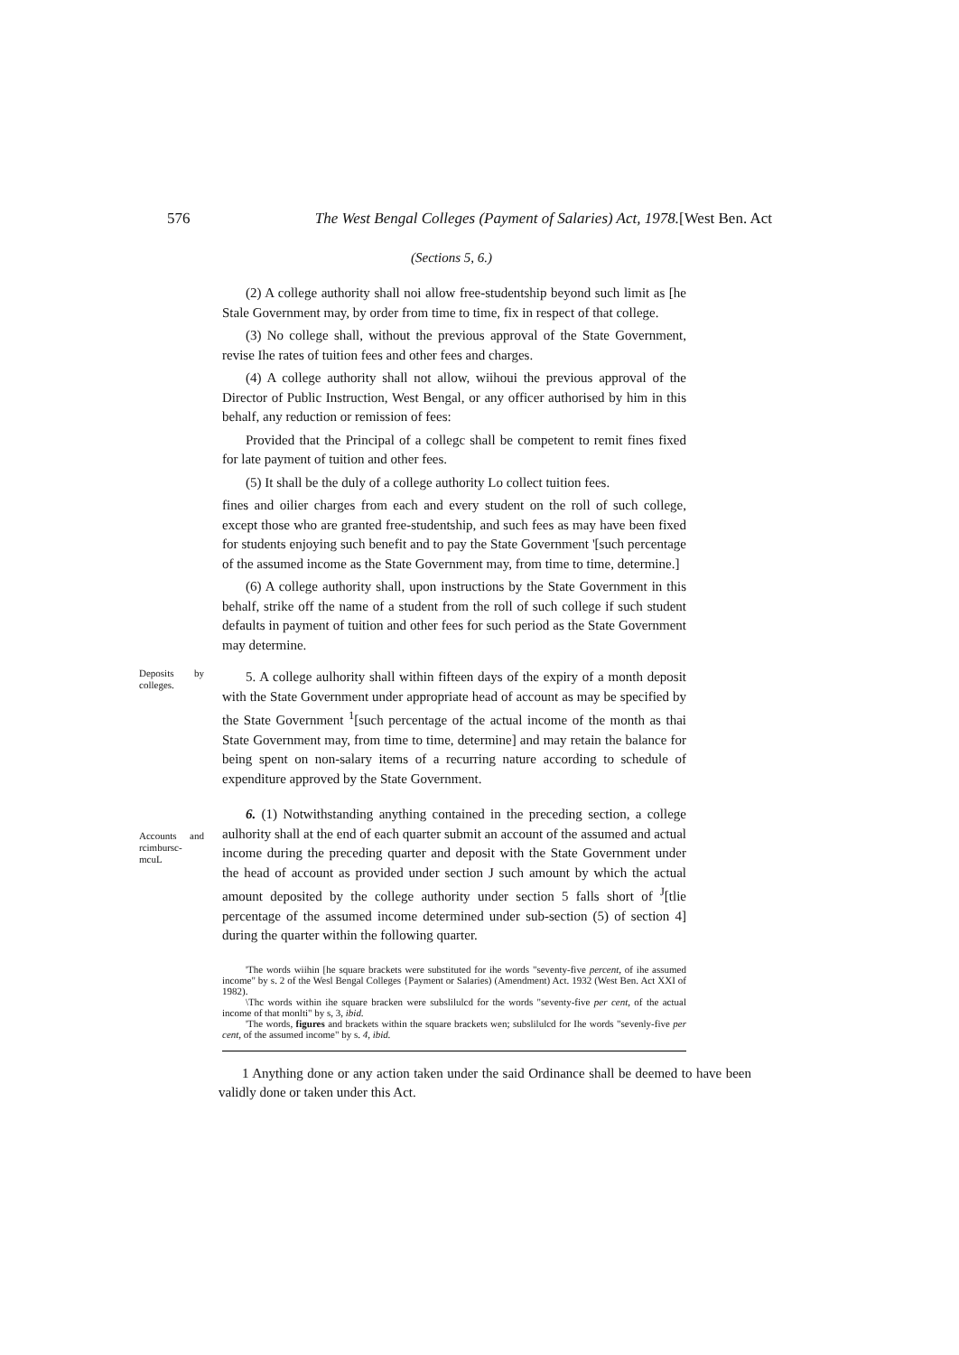576 The West Bengal Colleges (Payment of Salaries) Act, 1978.[West Ben. Act
(Sections 5, 6.)
(2) A college authority shall noi allow free-studentship beyond such limit as [he Stale Government may, by order from time to time, fix in respect of that college.
(3) No college shall, without the previous approval of the State Government, revise Ihe rates of tuition fees and other fees and charges.
(4) A college authority shall not allow, wiihoui the previous approval of the Director of Public Instruction, West Bengal, or any officer authorised by him in this behalf, any reduction or remission of fees:
Provided that the Principal of a collegc shall be competent to remit fines fixed for late payment of tuition and other fees.
(5) It shall be the duly of a college authority Lo collect tuition fees.
fines and oilier charges from each and every student on the roll of such college, except those who are granted free-studentship, and such fees as may have been fixed for students enjoying such benefit and to pay the State Government '[such percentage of the assumed income as the State Government may, from time to time, determine.]
(6) A college authority shall, upon instructions by the State Government in this behalf, strike off the name of a student from the roll of such college if such student defaults in payment of tuition and other fees for such period as the State Government may determine.
Deposits by colleges.
5. A college aulhority shall within fifteen days of the expiry of a month deposit with the State Government under appropriate head of account as may be specified by the State Government <sup>1</sup>[such percentage of the actual income of the month as thai State Government may, from time to time, determine] and may retain the balance for being spent on non-salary items of a recurring nature according to schedule of expenditure approved by the State Government.
Accounts and rcimbursc-mcuL
6. (1) Notwithstanding anything contained in the preceding section, a college aulhority shall at the end of each quarter submit an account of the assumed and actual income during the preceding quarter and deposit with the State Government under the head of account as provided under section J such amount by which the actual amount deposited by the college authority under section 5 falls short of <sup>J</sup>[tlie percentage of the assumed income determined under sub-section (5) of section 4] during the quarter within the following quarter.
'The words wiihin [he square brackets were substituted for ihe words "seventy-five percent, of ihe assumed income" by s. 2 of the Wesl Bengal Colleges {Payment or Salaries) (Amendment) Act. 1932 (West Ben. Act XXI of 1982).
\Thc words within ihe square bracken were subslilulcd for the words "seventy-five per cent, of the actual income of that monlti" by s, 3, ibid.
'The words, figures and brackets within the square brackets wen; subslilulcd for Ihe words "sevenly-five per cent, of the assumed income" by s. 4, ibid.
1 Anything done or any action taken under the said Ordinance shall be deemed to have been validly done or taken under this Act.